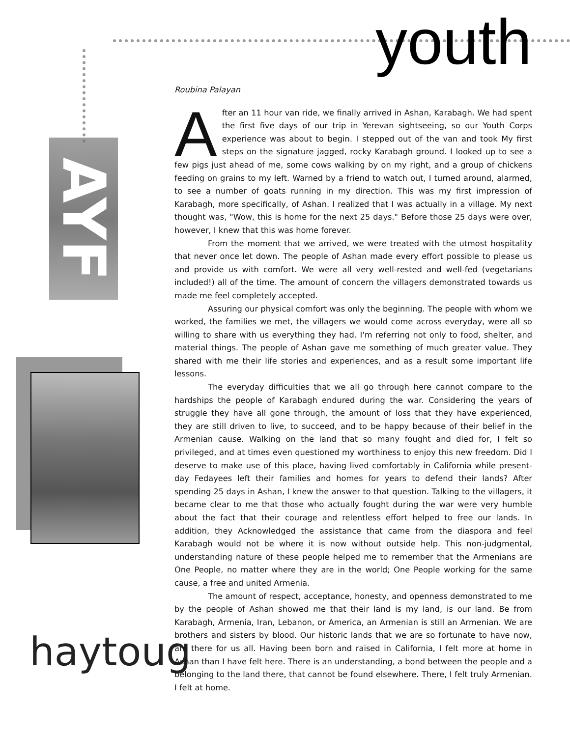youth
AYF
haytoug
Roubina Palayan
After an 11 hour van ride, we finally arrived in Ashan, Karabagh. We had spent the first five days of our trip in Yerevan sightseeing, so our Youth Corps experience was about to begin. I stepped out of the van and took My first steps on the signature jagged, rocky Karabagh ground. I looked up to see a few pigs just ahead of me, some cows walking by on my right, and a group of chickens feeding on grains to my left. Warned by a friend to watch out, I turned around, alarmed, to see a number of goats running in my direction. This was my first impression of Karabagh, more specifically, of Ashan. I realized that I was actually in a village. My next thought was, "Wow, this is home for the next 25 days." Before those 25 days were over, however, I knew that this was home forever.
From the moment that we arrived, we were treated with the utmost hospitality that never once let down. The people of Ashan made every effort possible to please us and provide us with comfort. We were all very well-rested and well-fed (vegetarians included!) all of the time. The amount of concern the villagers demonstrated towards us made me feel completely accepted.
Assuring our physical comfort was only the beginning. The people with whom we worked, the families we met, the villagers we would come across everyday, were all so willing to share with us everything they had. I'm referring not only to food, shelter, and material things. The people of Ashan gave me something of much greater value. They shared with me their life stories and experiences, and as a result some important life lessons.
The everyday difficulties that we all go through here cannot compare to the hardships the people of Karabagh endured during the war. Considering the years of struggle they have all gone through, the amount of loss that they have experienced, they are still driven to live, to succeed, and to be happy because of their belief in the Armenian cause. Walking on the land that so many fought and died for, I felt so privileged, and at times even questioned my worthiness to enjoy this new freedom. Did I deserve to make use of this place, having lived comfortably in California while present-day Fedayees left their families and homes for years to defend their lands? After spending 25 days in Ashan, I knew the answer to that question. Talking to the villagers, it became clear to me that those who actually fought during the war were very humble about the fact that their courage and relentless effort helped to free our lands. In addition, they Acknowledged the assistance that came from the diaspora and feel Karabagh would not be where it is now without outside help. This non-judgmental, understanding nature of these people helped me to remember that the Armenians are One People, no matter where they are in the world; One People working for the same cause, a free and united Armenia.
The amount of respect, acceptance, honesty, and openness demonstrated to me by the people of Ashan showed me that their land is my land, is our land. Be from Karabagh, Armenia, Iran, Lebanon, or America, an Armenian is still an Armenian. We are brothers and sisters by blood. Our historic lands that we are so fortunate to have now, are there for us all. Having been born and raised in California, I felt more at home in Ashan than I have felt here. There is an understanding, a bond between the people and a belonging to the land there, that cannot be found elsewhere. There, I felt truly Armenian. I felt at home.